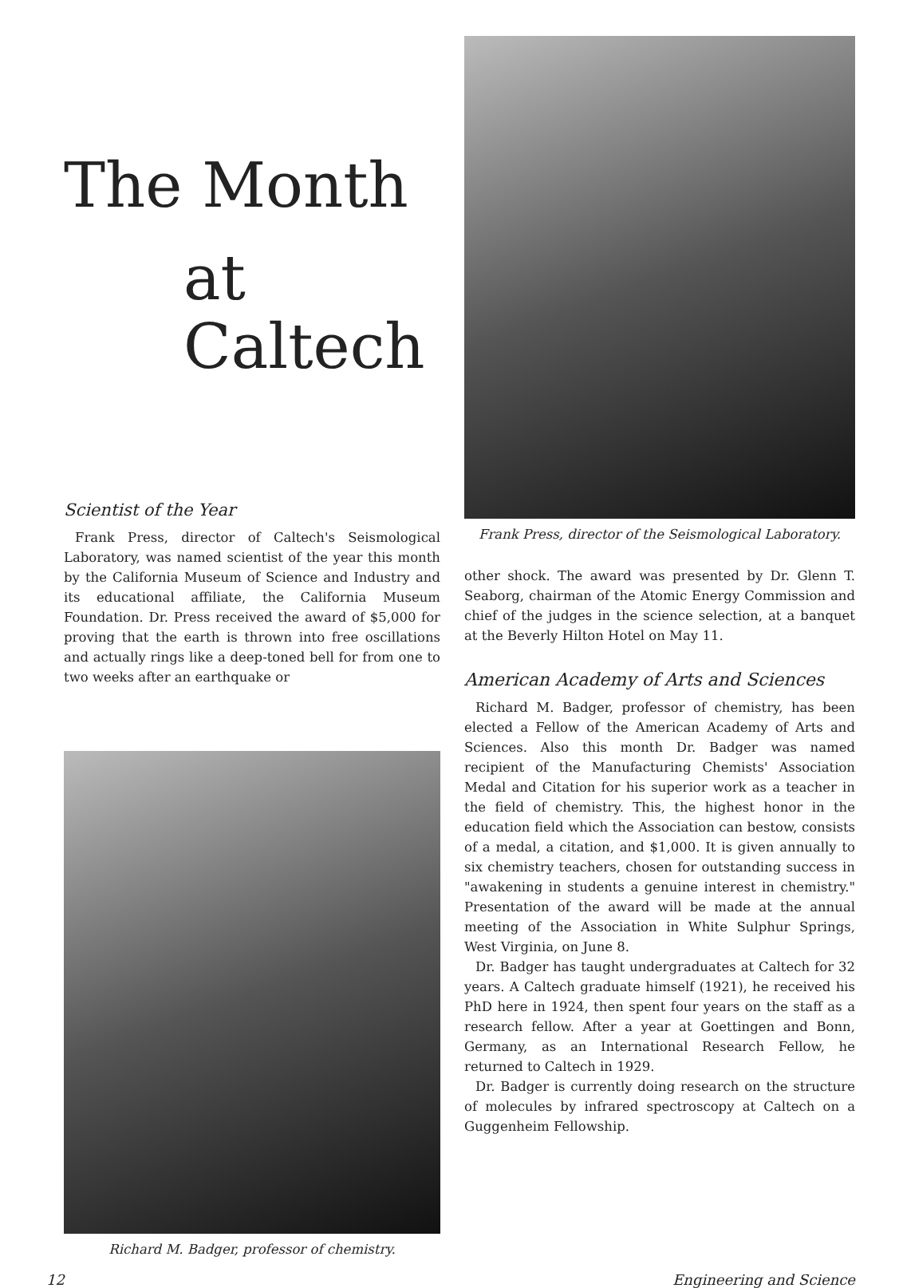The Month
at Caltech
Scientist of the Year
Frank Press, director of Caltech's Seismological Laboratory, was named scientist of the year this month by the California Museum of Science and Industry and its educational affiliate, the California Museum Foundation. Dr. Press received the award of $5,000 for proving that the earth is thrown into free oscillations and actually rings like a deep-toned bell for from one to two weeks after an earthquake or
Richard M. Badger, professor of chemistry.
Frank Press, director of the Seismological Laboratory.
other shock. The award was presented by Dr. Glenn T. Seaborg, chairman of the Atomic Energy Commission and chief of the judges in the science selection, at a banquet at the Beverly Hilton Hotel on May 11.
American Academy of Arts and Sciences
Richard M. Badger, professor of chemistry, has been elected a Fellow of the American Academy of Arts and Sciences. Also this month Dr. Badger was named recipient of the Manufacturing Chemists' Association Medal and Citation for his superior work as a teacher in the field of chemistry. This, the highest honor in the education field which the Association can bestow, consists of a medal, a citation, and $1,000. It is given annually to six chemistry teachers, chosen for outstanding success in "awakening in students a genuine interest in chemistry." Presentation of the award will be made at the annual meeting of the Association in White Sulphur Springs, West Virginia, on June 8.
Dr. Badger has taught undergraduates at Caltech for 32 years. A Caltech graduate himself (1921), he received his PhD here in 1924, then spent four years on the staff as a research fellow. After a year at Goettingen and Bonn, Germany, as an International Research Fellow, he returned to Caltech in 1929.
Dr. Badger is currently doing research on the structure of molecules by infrared spectroscopy at Caltech on a Guggenheim Fellowship.
12 Engineering and Science